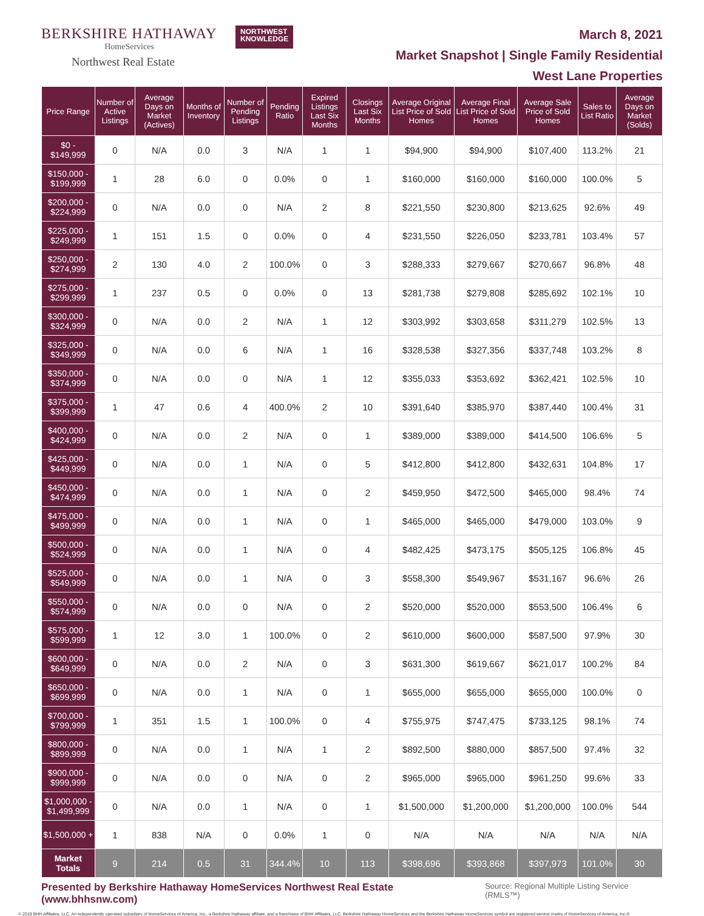BERKSHIRE HATHAWAY
HomeServices
Northwest Real Estate
NORTHWEST
KNOWLEDGE
March 8, 2021
Market Snapshot | Single Family Residential
West Lane Properties
| Price Range | Number of Active Listings | Average Days on Market (Actives) | Months of Inventory | Number of Pending Listings | Pending Ratio | Expired Listings Last Six Months | Closings Last Six Months | Average Original List Price of Sold Homes | Average Final List Price of Sold Homes | Average Sale Price of Sold Homes | Sales to List Ratio | Average Days on Market (Solds) |
| --- | --- | --- | --- | --- | --- | --- | --- | --- | --- | --- | --- | --- |
| $0 - $149,999 | 0 | N/A | 0.0 | 3 | N/A | 1 | 1 | $94,900 | $94,900 | $107,400 | 113.2% | 21 |
| $150,000 - $199,999 | 1 | 28 | 6.0 | 0 | 0.0% | 0 | 1 | $160,000 | $160,000 | $160,000 | 100.0% | 5 |
| $200,000 - $224,999 | 0 | N/A | 0.0 | 0 | N/A | 2 | 8 | $221,550 | $230,800 | $213,625 | 92.6% | 49 |
| $225,000 - $249,999 | 1 | 151 | 1.5 | 0 | 0.0% | 0 | 4 | $231,550 | $226,050 | $233,781 | 103.4% | 57 |
| $250,000 - $274,999 | 2 | 130 | 4.0 | 2 | 100.0% | 0 | 3 | $288,333 | $279,667 | $270,667 | 96.8% | 48 |
| $275,000 - $299,999 | 1 | 237 | 0.5 | 0 | 0.0% | 0 | 13 | $281,738 | $279,808 | $285,692 | 102.1% | 10 |
| $300,000 - $324,999 | 0 | N/A | 0.0 | 2 | N/A | 1 | 12 | $303,992 | $303,658 | $311,279 | 102.5% | 13 |
| $325,000 - $349,999 | 0 | N/A | 0.0 | 6 | N/A | 1 | 16 | $328,538 | $327,356 | $337,748 | 103.2% | 8 |
| $350,000 - $374,999 | 0 | N/A | 0.0 | 0 | N/A | 1 | 12 | $355,033 | $353,692 | $362,421 | 102.5% | 10 |
| $375,000 - $399,999 | 1 | 47 | 0.6 | 4 | 400.0% | 2 | 10 | $391,640 | $385,970 | $387,440 | 100.4% | 31 |
| $400,000 - $424,999 | 0 | N/A | 0.0 | 2 | N/A | 0 | 1 | $389,000 | $389,000 | $414,500 | 106.6% | 5 |
| $425,000 - $449,999 | 0 | N/A | 0.0 | 1 | N/A | 0 | 5 | $412,800 | $412,800 | $432,631 | 104.8% | 17 |
| $450,000 - $474,999 | 0 | N/A | 0.0 | 1 | N/A | 0 | 2 | $459,950 | $472,500 | $465,000 | 98.4% | 74 |
| $475,000 - $499,999 | 0 | N/A | 0.0 | 1 | N/A | 0 | 1 | $465,000 | $465,000 | $479,000 | 103.0% | 9 |
| $500,000 - $524,999 | 0 | N/A | 0.0 | 1 | N/A | 0 | 4 | $482,425 | $473,175 | $505,125 | 106.8% | 45 |
| $525,000 - $549,999 | 0 | N/A | 0.0 | 1 | N/A | 0 | 3 | $558,300 | $549,967 | $531,167 | 96.6% | 26 |
| $550,000 - $574,999 | 0 | N/A | 0.0 | 0 | N/A | 0 | 2 | $520,000 | $520,000 | $553,500 | 106.4% | 6 |
| $575,000 - $599,999 | 1 | 12 | 3.0 | 1 | 100.0% | 0 | 2 | $610,000 | $600,000 | $587,500 | 97.9% | 30 |
| $600,000 - $649,999 | 0 | N/A | 0.0 | 2 | N/A | 0 | 3 | $631,300 | $619,667 | $621,017 | 100.2% | 84 |
| $650,000 - $699,999 | 0 | N/A | 0.0 | 1 | N/A | 0 | 1 | $655,000 | $655,000 | $655,000 | 100.0% | 0 |
| $700,000 - $799,999 | 1 | 351 | 1.5 | 1 | 100.0% | 0 | 4 | $755,975 | $747,475 | $733,125 | 98.1% | 74 |
| $800,000 - $899,999 | 0 | N/A | 0.0 | 1 | N/A | 1 | 2 | $892,500 | $880,000 | $857,500 | 97.4% | 32 |
| $900,000 - $999,999 | 0 | N/A | 0.0 | 0 | N/A | 0 | 2 | $965,000 | $965,000 | $961,250 | 99.6% | 33 |
| $1,000,000 - $1,499,999 | 0 | N/A | 0.0 | 1 | N/A | 0 | 1 | $1,500,000 | $1,200,000 | $1,200,000 | 100.0% | 544 |
| $1,500,000 + | 1 | 838 | N/A | 0 | 0.0% | 1 | 0 | N/A | N/A | N/A | N/A | N/A |
| Market Totals | 9 | 214 | 0.5 | 31 | 344.4% | 10 | 113 | $398,696 | $393,868 | $397,973 | 101.0% | 30 |
Presented by Berkshire Hathaway HomeServices Northwest Real Estate (www.bhhsnw.com) Source: Regional Multiple Listing Service (RMLS™)
© 2019 BHH Affiliates, LLC. An independently operated subsidiary of HomeServices of America, Inc., a Berkshire Hathaway affiliate, and a franchisee of BHH Affiliates, LLC. Berkshire Hathaway HomeServices and the Berkshire Hathaway HomeServices symbol are registered service marks of HomeServices of America, Inc.®